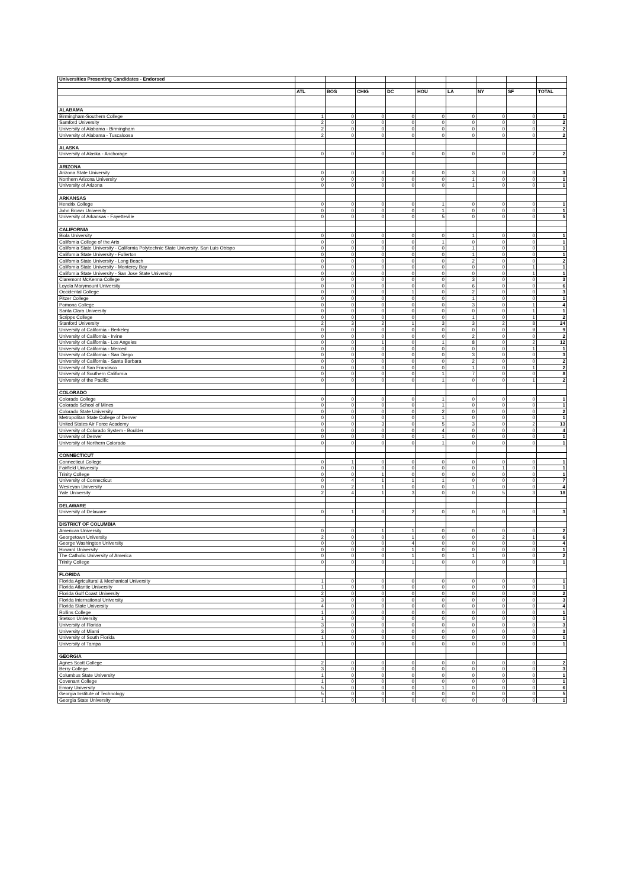| Universities Presenting Candidates - Endorsed | | | | | | | | | |
| | ATL | BOS | CHIG | DC | HOU | LA | NY | SF | TOTAL |
| ALABAMA | | | | | | | | | |
| Birmingham-Southern College | 1 | 0 | 0 | 0 | 0 | 0 | 0 | 0 | 1 |
| Samford University | 2 | 0 | 0 | 0 | 0 | 0 | 0 | 0 | 2 |
| University of Alabama - Birmingham | 2 | 0 | 0 | 0 | 0 | 0 | 0 | 0 | 2 |
| University of Alabama - Tuscaloosa | 2 | 0 | 0 | 0 | 0 | 0 | 0 | 0 | 2 |
| ALASKA | | | | | | | | | |
| University of Alaska - Anchorage | 0 | 0 | 0 | 0 | 0 | 0 | 0 | 2 | 2 |
| ARIZONA | | | | | | | | | |
| Arizona State University | 0 | 0 | 0 | 0 | 0 | 3 | 0 | 0 | 3 |
| Northern Arizona University | 0 | 0 | 0 | 0 | 0 | 1 | 0 | 0 | 1 |
| University of Arizona | 0 | 0 | 0 | 0 | 0 | 1 | 0 | 0 | 1 |
| ARKANSAS | | | | | | | | | |
| Hendrix College | 0 | 0 | 0 | 0 | 1 | 0 | 0 | 0 | 1 |
| John Brown University | 0 | 0 | 0 | 0 | 1 | 0 | 0 | 0 | 1 |
| University of Arkansas - Fayetteville | 0 | 0 | 0 | 0 | 5 | 0 | 0 | 0 | 5 |
| CALIFORNIA | | | | | | | | | |
| Biola University | 0 | 0 | 0 | 0 | 0 | 1 | 0 | 0 | 1 |
| California College of the Arts | 0 | 0 | 0 | 0 | 1 | 0 | 0 | 0 | 1 |
| California State University - California Polytechnic State University, San Luis Obispo | 0 | 0 | 0 | 0 | 0 | 1 | 0 | 0 | 1 |
| California State University - Fullerton | 0 | 0 | 0 | 0 | 0 | 1 | 0 | 0 | 1 |
| California State University - Long Beach | 0 | 0 | 0 | 0 | 0 | 2 | 0 | 0 | 2 |
| California State University - Monterey Bay | 0 | 0 | 0 | 0 | 0 | 0 | 0 | 1 | 1 |
| California State University - San Jose State University | 0 | 0 | 0 | 0 | 0 | 0 | 0 | 1 | 1 |
| Claremont McKenna College | 0 | 0 | 0 | 0 | 0 | 3 | 0 | 0 | 3 |
| Loyola Marymount University | 0 | 0 | 0 | 0 | 0 | 6 | 0 | 0 | 6 |
| Occidental College | 0 | 0 | 0 | 1 | 0 | 2 | 0 | 0 | 3 |
| Pitzer College | 0 | 0 | 0 | 0 | 0 | 1 | 0 | 0 | 1 |
| Pomona College | 0 | 0 | 0 | 0 | 0 | 3 | 0 | 1 | 4 |
| Santa Clara University | 0 | 0 | 0 | 0 | 0 | 0 | 0 | 1 | 1 |
| Scripps College | 0 | 0 | 0 | 0 | 0 | 1 | 0 | 1 | 2 |
| Stanford University | 2 | 3 | 2 | 1 | 3 | 3 | 2 | 8 | 24 |
| University of California - Berkeley | 0 | 0 | 0 | 0 | 0 | 0 | 0 | 9 | 9 |
| University of California - Irvine | 0 | 0 | 0 | 0 | 0 | 2 | 0 | 0 | 2 |
| University of California - Los Angeles | 0 | 0 | 1 | 0 | 1 | 8 | 0 | 2 | 12 |
| University of California - Merced | 0 | 0 | 0 | 0 | 0 | 0 | 0 | 1 | 1 |
| University of California - San Diego | 0 | 0 | 0 | 0 | 0 | 3 | 0 | 0 | 3 |
| University of California - Santa Barbara | 0 | 0 | 0 | 0 | 0 | 2 | 0 | 0 | 2 |
| University of San Francisco | 0 | 0 | 0 | 0 | 0 | 1 | 0 | 1 | 2 |
| University of Southern California | 0 | 0 | 0 | 0 | 1 | 7 | 0 | 0 | 8 |
| University of the Pacific | 0 | 0 | 0 | 0 | 1 | 0 | 0 | 1 | 2 |
| COLORADO | | | | | | | | | |
| Colorado College | 0 | 0 | 0 | 0 | 1 | 0 | 0 | 0 | 1 |
| Colorado School of Mines | 0 | 0 | 0 | 0 | 1 | 0 | 0 | 0 | 1 |
| Colorado State University | 0 | 0 | 0 | 0 | 2 | 0 | 0 | 0 | 2 |
| Metropolitan State College of Denver | 0 | 0 | 0 | 0 | 1 | 0 | 0 | 0 | 1 |
| United States Air Force Academy | 0 | 0 | 3 | 0 | 5 | 3 | 0 | 2 | 13 |
| University of Colorado System - Boulder | 0 | 0 | 0 | 0 | 4 | 0 | 0 | 0 | 4 |
| University of Denver | 0 | 0 | 0 | 0 | 1 | 0 | 0 | 0 | 1 |
| University of Northern Colorado | 0 | 0 | 0 | 0 | 1 | 0 | 0 | 0 | 1 |
| CONNECTICUT | | | | | | | | | |
| Connecticut College | 0 | 1 | 0 | 0 | 0 | 0 | 0 | 0 | 1 |
| Fairfield University | 0 | 0 | 0 | 0 | 0 | 0 | 1 | 0 | 1 |
| Trinity College | 0 | 0 | 1 | 0 | 0 | 0 | 0 | 0 | 1 |
| University of Connecticut | 0 | 4 | 1 | 1 | 1 | 0 | 0 | 0 | 7 |
| Wesleyan University | 0 | 2 | 1 | 0 | 0 | 1 | 0 | 0 | 4 |
| Yale University | 2 | 4 | 1 | 3 | 0 | 0 | 5 | 3 | 18 |
| DELAWARE | | | | | | | | | |
| University of Delaware | 0 | 1 | 0 | 2 | 0 | 0 | 0 | 0 | 3 |
| DISTRICT OF COLUMBIA | | | | | | | | | |
| American University | 0 | 0 | 1 | 1 | 0 | 0 | 0 | 0 | 2 |
| Georgetown University | 2 | 0 | 0 | 1 | 0 | 0 | 2 | 1 | 6 |
| George Washington University | 0 | 0 | 0 | 4 | 0 | 0 | 0 | 0 | 4 |
| Howard University | 0 | 0 | 0 | 1 | 0 | 0 | 0 | 0 | 1 |
| The Catholic University of America | 0 | 0 | 0 | 1 | 0 | 1 | 0 | 0 | 2 |
| Trinity College | 0 | 0 | 0 | 1 | 0 | 0 | 0 | 0 | 1 |
| FLORIDA | | | | | | | | | |
| Florida Agricultural & Mechanical University | 1 | 0 | 0 | 0 | 0 | 0 | 0 | 0 | 1 |
| Florida Atlantic University | 1 | 0 | 0 | 0 | 0 | 0 | 0 | 0 | 1 |
| Florida Gulf Coast University | 2 | 0 | 0 | 0 | 0 | 0 | 0 | 0 | 2 |
| Florida International University | 3 | 0 | 0 | 0 | 0 | 0 | 0 | 0 | 3 |
| Florida State University | 4 | 0 | 0 | 0 | 0 | 0 | 0 | 0 | 4 |
| Rollins College | 1 | 0 | 0 | 0 | 0 | 0 | 0 | 0 | 1 |
| Stetson University | 1 | 0 | 0 | 0 | 0 | 0 | 0 | 0 | 1 |
| University of Florida | 3 | 0 | 0 | 0 | 0 | 0 | 0 | 0 | 3 |
| University of Miami | 3 | 0 | 0 | 0 | 0 | 0 | 0 | 0 | 3 |
| University of South Florida | 1 | 0 | 0 | 0 | 0 | 0 | 0 | 0 | 1 |
| University of Tampa | 1 | 0 | 0 | 0 | 0 | 0 | 0 | 0 | 1 |
| GEORGIA | | | | | | | | | |
| Agnes Scott College | 2 | 0 | 0 | 0 | 0 | 0 | 0 | 0 | 2 |
| Berry College | 3 | 0 | 0 | 0 | 0 | 0 | 0 | 0 | 3 |
| Columbus State University | 1 | 0 | 0 | 0 | 0 | 0 | 0 | 0 | 1 |
| Covenant College | 1 | 0 | 0 | 0 | 0 | 0 | 0 | 0 | 1 |
| Emory University | 5 | 0 | 0 | 0 | 1 | 0 | 0 | 0 | 6 |
| Georgia Institute of Technology | 5 | 0 | 0 | 0 | 0 | 0 | 0 | 0 | 5 |
| Georgia State University | 1 | 0 | 0 | 0 | 0 | 0 | 0 | 0 | 1 |